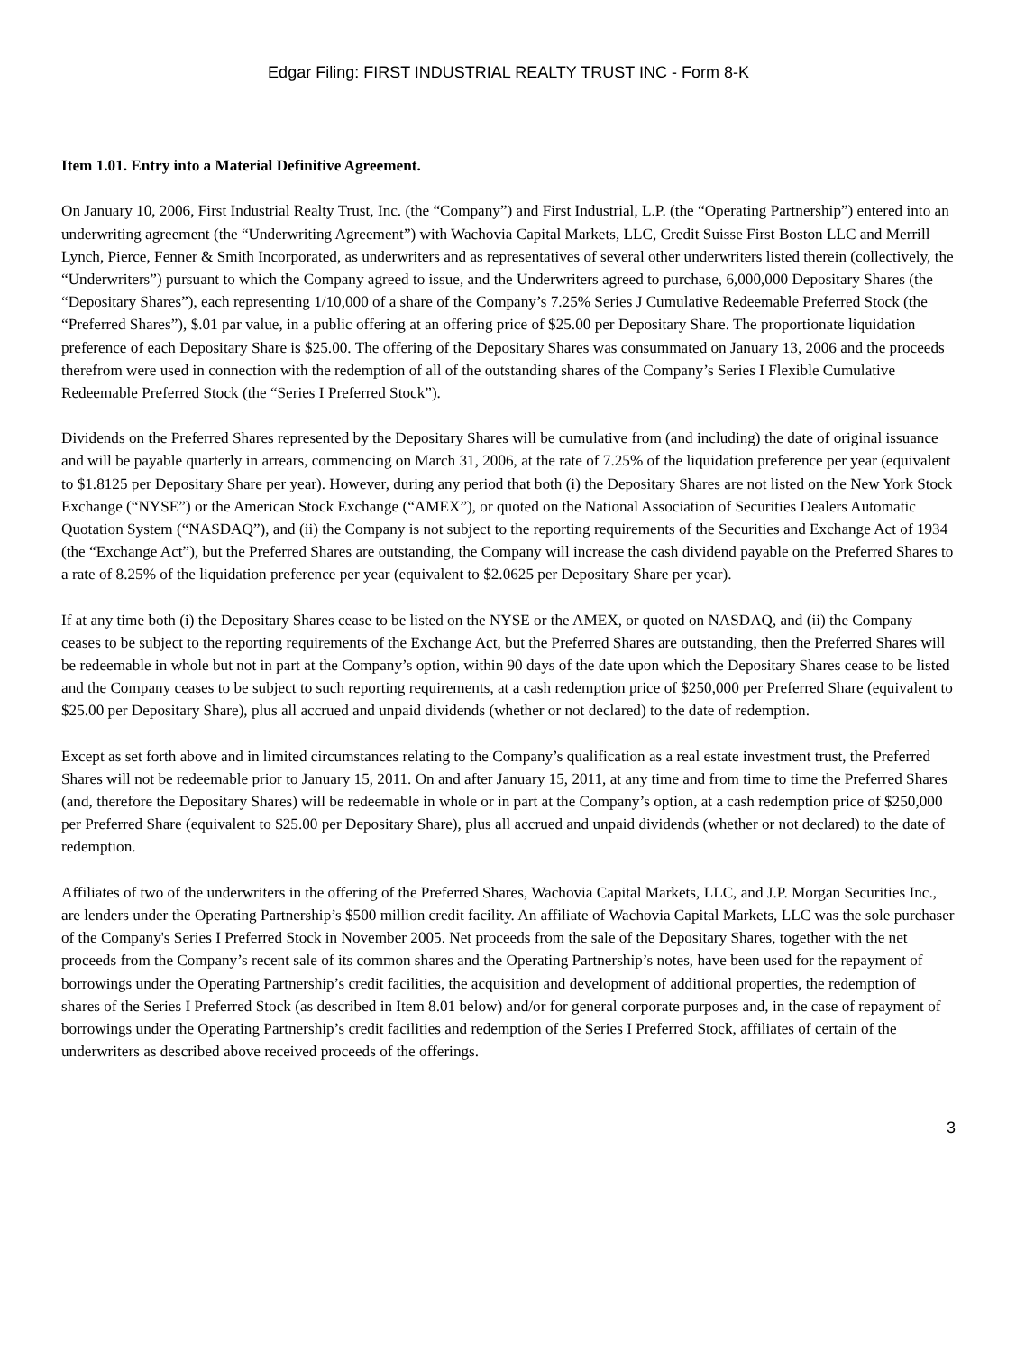Edgar Filing: FIRST INDUSTRIAL REALTY TRUST INC - Form 8-K
Item 1.01. Entry into a Material Definitive Agreement.
On January 10, 2006, First Industrial Realty Trust, Inc. (the “Company”) and First Industrial, L.P. (the “Operating Partnership”) entered into an underwriting agreement (the “Underwriting Agreement”) with Wachovia Capital Markets, LLC, Credit Suisse First Boston LLC and Merrill Lynch, Pierce, Fenner & Smith Incorporated, as underwriters and as representatives of several other underwriters listed therein (collectively, the “Underwriters”) pursuant to which the Company agreed to issue, and the Underwriters agreed to purchase, 6,000,000 Depositary Shares (the “Depositary Shares”), each representing 1/10,000 of a share of the Company’s 7.25% Series J Cumulative Redeemable Preferred Stock (the “Preferred Shares”), $.01 par value, in a public offering at an offering price of $25.00 per Depositary Share. The proportionate liquidation preference of each Depositary Share is $25.00. The offering of the Depositary Shares was consummated on January 13, 2006 and the proceeds therefrom were used in connection with the redemption of all of the outstanding shares of the Company’s Series I Flexible Cumulative Redeemable Preferred Stock (the “Series I Preferred Stock”).
Dividends on the Preferred Shares represented by the Depositary Shares will be cumulative from (and including) the date of original issuance and will be payable quarterly in arrears, commencing on March 31, 2006, at the rate of 7.25% of the liquidation preference per year (equivalent to $1.8125 per Depositary Share per year). However, during any period that both (i) the Depositary Shares are not listed on the New York Stock Exchange (“NYSE”) or the American Stock Exchange (“AMEX”), or quoted on the National Association of Securities Dealers Automatic Quotation System (“NASDAQ”), and (ii) the Company is not subject to the reporting requirements of the Securities and Exchange Act of 1934 (the “Exchange Act”), but the Preferred Shares are outstanding, the Company will increase the cash dividend payable on the Preferred Shares to a rate of 8.25% of the liquidation preference per year (equivalent to $2.0625 per Depositary Share per year).
If at any time both (i) the Depositary Shares cease to be listed on the NYSE or the AMEX, or quoted on NASDAQ, and (ii) the Company ceases to be subject to the reporting requirements of the Exchange Act, but the Preferred Shares are outstanding, then the Preferred Shares will be redeemable in whole but not in part at the Company’s option, within 90 days of the date upon which the Depositary Shares cease to be listed and the Company ceases to be subject to such reporting requirements, at a cash redemption price of $250,000 per Preferred Share (equivalent to $25.00 per Depositary Share), plus all accrued and unpaid dividends (whether or not declared) to the date of redemption.
Except as set forth above and in limited circumstances relating to the Company’s qualification as a real estate investment trust, the Preferred Shares will not be redeemable prior to January 15, 2011. On and after January 15, 2011, at any time and from time to time the Preferred Shares (and, therefore the Depositary Shares) will be redeemable in whole or in part at the Company’s option, at a cash redemption price of $250,000 per Preferred Share (equivalent to $25.00 per Depositary Share), plus all accrued and unpaid dividends (whether or not declared) to the date of redemption.
Affiliates of two of the underwriters in the offering of the Preferred Shares, Wachovia Capital Markets, LLC, and J.P. Morgan Securities Inc., are lenders under the Operating Partnership’s $500 million credit facility. An affiliate of Wachovia Capital Markets, LLC was the sole purchaser of the Company's Series I Preferred Stock in November 2005. Net proceeds from the sale of the Depositary Shares, together with the net proceeds from the Company’s recent sale of its common shares and the Operating Partnership’s notes, have been used for the repayment of borrowings under the Operating Partnership’s credit facilities, the acquisition and development of additional properties, the redemption of shares of the Series I Preferred Stock (as described in Item 8.01 below) and/or for general corporate purposes and, in the case of repayment of borrowings under the Operating Partnership’s credit facilities and redemption of the Series I Preferred Stock, affiliates of certain of the underwriters as described above received proceeds of the offerings.
3